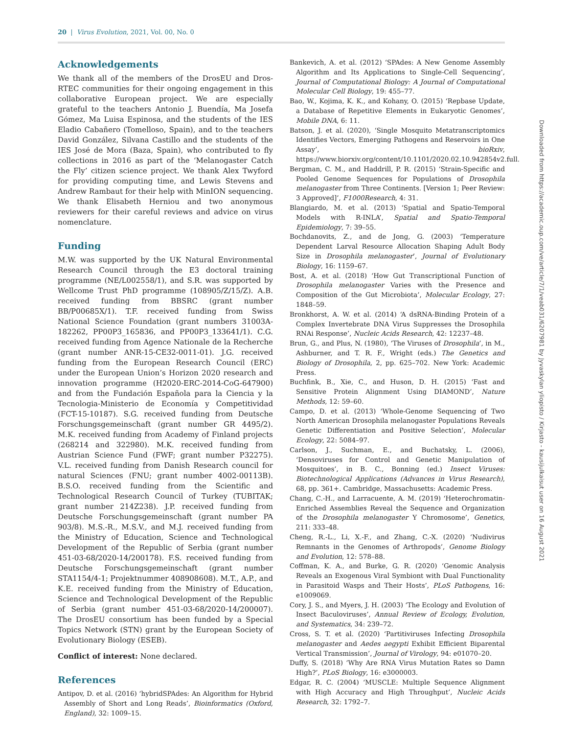20 | Virus Evolution, 2021, Vol. 00, No. 0
Acknowledgements
We thank all of the members of the DrosEU and Dros-RTEC communities for their ongoing engagement in this collaborative European project. We are especially grateful to the teachers Antonio J. Buendía, Ma Josefa Gómez, Ma Luisa Espinosa, and the students of the IES Eladio Cabañero (Tomelloso, Spain), and to the teachers David González, Silvana Castillo and the students of the IES José de Mora (Baza, Spain), who contributed to fly collections in 2016 as part of the ‘Melanogaster Catch the Fly’ citizen science project. We thank Alex Twyford for providing computing time, and Lewis Stevens and Andrew Rambaut for their help with MinION sequencing. We thank Elisabeth Herniou and two anonymous reviewers for their careful reviews and advice on virus nomenclature.
Funding
M.W. was supported by the UK Natural Environmental Research Council through the E3 doctoral training programme (NE/L002558/1), and S.R. was supported by Wellcome Trust PhD programme (108905/Z/15/Z). A.B. received funding from BBSRC (grant number BB/P00685X/1). T.F. received funding from Swiss National Science Foundation (grant numbers 31003A-182262, PP00P3_165836, and PP00P3_133641/1). C.G. received funding from Agence Nationale de la Recherche (grant number ANR-15-CE32-0011-01). J.G. received funding from the European Research Council (ERC) under the European Union’s Horizon 2020 research and innovation programme (H2020-ERC-2014-CoG-647900) and from the Fundación Española para la Ciencia y la Tecnologia-Ministerio de Economía y Competitividad (FCT-15-10187). S.G. received funding from Deutsche Forschungsgemeinschaft (grant number GR 4495/2). M.K. received funding from Academy of Finland projects (268214 and 322980). M.K. received funding from Austrian Science Fund (FWF; grant number P32275). V.L. received funding from Danish Research council for natural Sciences (FNU; grant number 4002-00113B). B.S.O. received funding from the Scientific and Technological Research Council of Turkey (TUBITAK; grant number 214Z238). J.P. received funding from Deutsche Forschungsgemeinschaft (grant number PA 903/8). M.S.-R., M.S.V., and M.J. received funding from the Ministry of Education, Science and Technological Development of the Republic of Serbia (grant number 451-03-68/2020-14/200178). F.S. received funding from Deutsche Forschungsgemeinschaft (grant number STA1154/4-1; Projektnummer 408908608). M.T., A.P., and K.E. received funding from the Ministry of Education, Science and Technological Development of the Republic of Serbia (grant number 451-03-68/2020-14/200007). The DrosEU consortium has been funded by a Special Topics Network (STN) grant by the European Society of Evolutionary Biology (ESEB).
Conflict of interest: None declared.
References
Antipov, D. et al. (2016) ‘hybridSPAdes: An Algorithm for Hybrid Assembly of Short and Long Reads’, Bioinformatics (Oxford, England), 32: 1009–15.
Bankevich, A. et al. (2012) ‘SPAdes: A New Genome Assembly Algorithm and Its Applications to Single-Cell Sequencing’, Journal of Computational Biology: A Journal of Computational Molecular Cell Biology, 19: 455–77.
Bao, W., Kojima, K. K., and Kohany, O. (2015) ‘Repbase Update, a Database of Repetitive Elements in Eukaryotic Genomes’, Mobile DNA, 6: 11.
Batson, J. et al. (2020), ‘Single Mosquito Metatranscriptomics Identifies Vectors, Emerging Pathogens and Reservoirs in One Assay’, bioRxiv, https://www.biorxiv.org/content/10.1101/2020.02.10.942854v2.full.
Bergman, C. M., and Haddrill, P. R. (2015) ‘Strain-Specific and Pooled Genome Sequences for Populations of Drosophila melanogaster from Three Continents. [Version 1; Peer Review: 3 Approved]’, F1000Research, 4: 31.
Blangiardo, M. et al. (2013) ‘Spatial and Spatio-Temporal Models with R-INLA’, Spatial and Spatio-Temporal Epidemiology, 7: 39–55.
Bochdanovits, Z., and de Jong, G. (2003) ‘Temperature Dependent Larval Resource Allocation Shaping Adult Body Size in Drosophila melanogaster’, Journal of Evolutionary Biology, 16: 1159–67.
Bost, A. et al. (2018) ‘How Gut Transcriptional Function of Drosophila melanogaster Varies with the Presence and Composition of the Gut Microbiota’, Molecular Ecology, 27: 1848–59.
Bronkhorst, A. W. et al. (2014) ‘A dsRNA-Binding Protein of a Complex Invertebrate DNA Virus Suppresses the Drosophila RNAi Response’, Nucleic Acids Research, 42: 12237–48.
Brun, G., and Plus, N. (1980), ‘The Viruses of Drosophila’, in M., Ashburner, and T. R. F., Wright (eds.) The Genetics and Biology of Drosophila, 2, pp. 625–702. New York: Academic Press.
Buchfink, B., Xie, C., and Huson, D. H. (2015) ‘Fast and Sensitive Protein Alignment Using DIAMOND’, Nature Methods, 12: 59–60.
Campo, D. et al. (2013) ‘Whole-Genome Sequencing of Two North American Drosophila melanogaster Populations Reveals Genetic Differentiation and Positive Selection’, Molecular Ecology, 22: 5084–97.
Carlson, J., Suchman, E., and Buchatsky, L. (2006), ‘Densoviruses for Control and Genetic Manipulation of Mosquitoes’, in B. C., Bonning (ed.) Insect Viruses: Biotechnological Applications (Advances in Virus Research), 68, pp. 361+. Cambridge, Massachusetts: Academic Press.
Chang, C.-H., and Larracuente, A. M. (2019) ‘Heterochromatin-Enriched Assemblies Reveal the Sequence and Organization of the Drosophila melanogaster Y Chromosome’, Genetics, 211: 333–48.
Cheng, R.-L., Li, X.-F., and Zhang, C.-X. (2020) ‘Nudivirus Remnants in the Genomes of Arthropods’, Genome Biology and Evolution, 12: 578–88.
Coffman, K. A., and Burke, G. R. (2020) ‘Genomic Analysis Reveals an Exogenous Viral Symbiont with Dual Functionality in Parasitoid Wasps and Their Hosts’, PLoS Pathogens, 16: e1009069.
Cory, J. S., and Myers, J. H. (2003) ‘The Ecology and Evolution of Insect Baculoviruses’, Annual Review of Ecology, Evolution, and Systematics, 34: 239–72.
Cross, S. T. et al. (2020) ‘Partitiviruses Infecting Drosophila melanogaster and Aedes aegypti Exhibit Efficient Biparental Vertical Transmission’, Journal of Virology, 94: e01070–20.
Duffy, S. (2018) ‘Why Are RNA Virus Mutation Rates so Damn High?’, PLoS Biology, 16: e3000003.
Edgar, R. C. (2004) ‘MUSCLE: Multiple Sequence Alignment with High Accuracy and High Throughput’, Nucleic Acids Research, 32: 1792–7.
Downloaded from https://academic.oup.com/ve/article/7/1/veab031/6207981 by Jyvaskylan yliopisto / Kirjasto - kausijulkaisut user on 16 August 2021